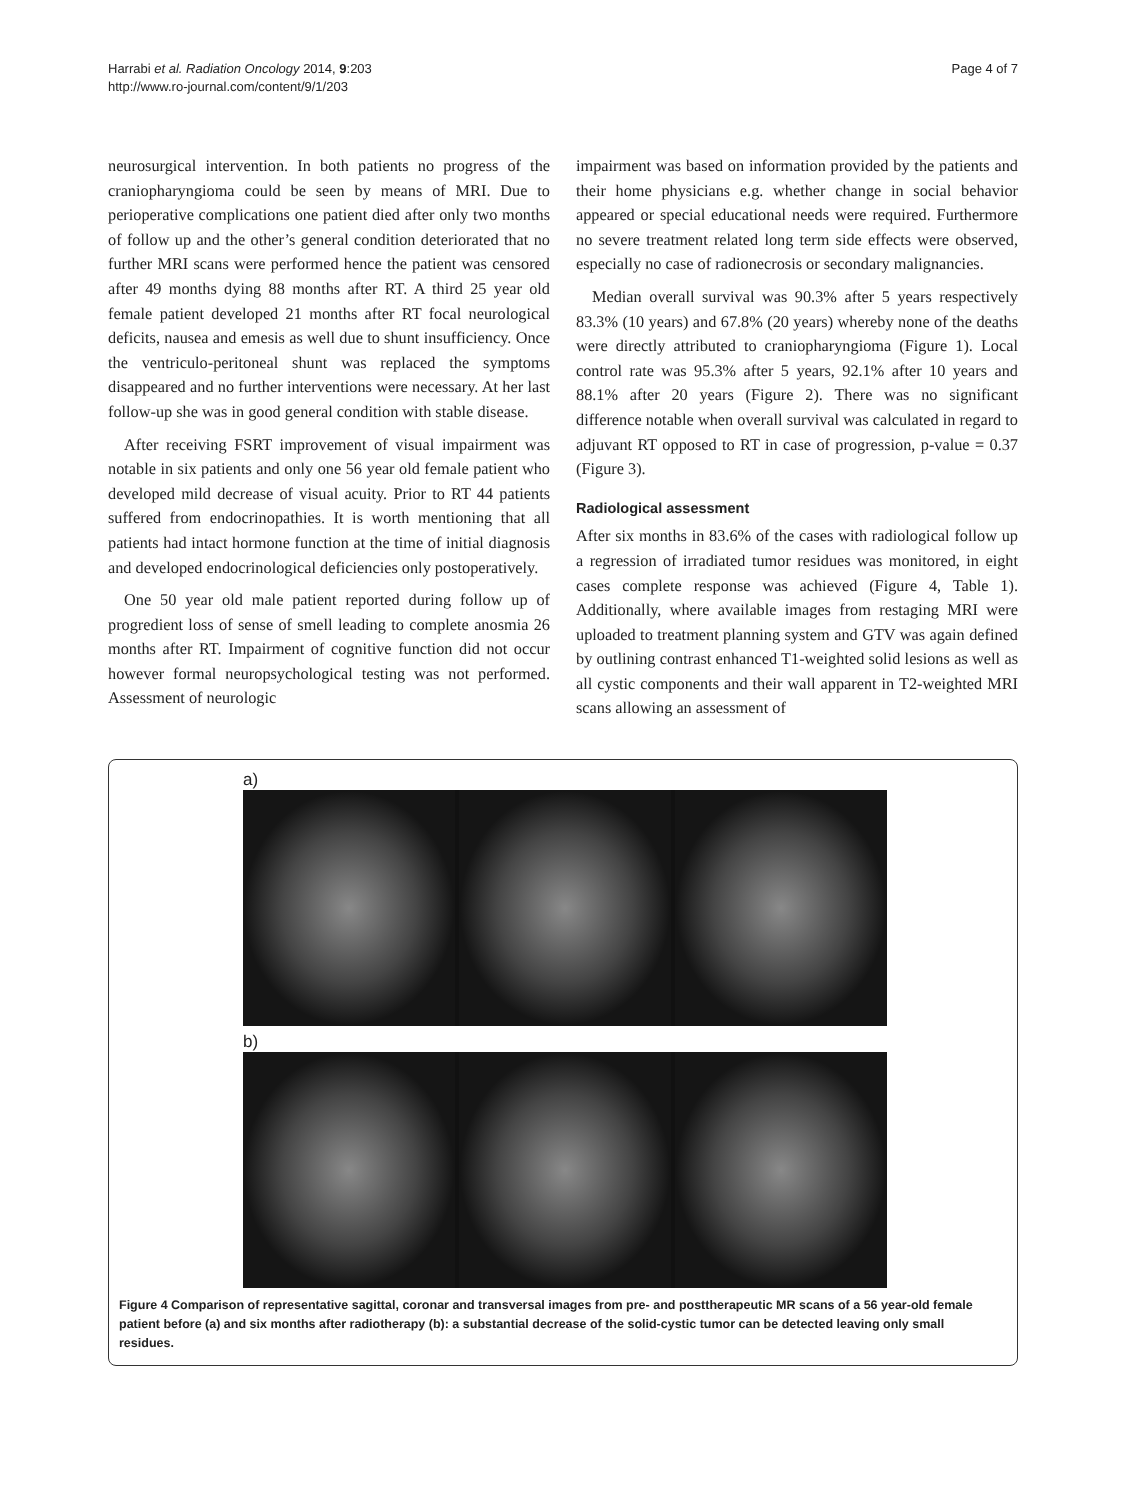Harrabi et al. Radiation Oncology 2014, 9:203
http://www.ro-journal.com/content/9/1/203
Page 4 of 7
neurosurgical intervention. In both patients no progress of the craniopharyngioma could be seen by means of MRI. Due to perioperative complications one patient died after only two months of follow up and the other’s general condition deteriorated that no further MRI scans were performed hence the patient was censored after 49 months dying 88 months after RT. A third 25 year old female patient developed 21 months after RT focal neurological deficits, nausea and emesis as well due to shunt insufficiency. Once the ventriculo-peritoneal shunt was replaced the symptoms disappeared and no further interventions were necessary. At her last follow-up she was in good general condition with stable disease.
After receiving FSRT improvement of visual impairment was notable in six patients and only one 56 year old female patient who developed mild decrease of visual acuity. Prior to RT 44 patients suffered from endocrinopathies. It is worth mentioning that all patients had intact hormone function at the time of initial diagnosis and developed endocrinological deficiencies only postoperatively.
One 50 year old male patient reported during follow up of progredient loss of sense of smell leading to complete anosmia 26 months after RT. Impairment of cognitive function did not occur however formal neuropsychological testing was not performed. Assessment of neurologic
impairment was based on information provided by the patients and their home physicians e.g. whether change in social behavior appeared or special educational needs were required. Furthermore no severe treatment related long term side effects were observed, especially no case of radionecrosis or secondary malignancies.
Median overall survival was 90.3% after 5 years respectively 83.3% (10 years) and 67.8% (20 years) whereby none of the deaths were directly attributed to craniopharyngioma (Figure 1). Local control rate was 95.3% after 5 years, 92.1% after 10 years and 88.1% after 20 years (Figure 2). There was no significant difference notable when overall survival was calculated in regard to adjuvant RT opposed to RT in case of progression, p-value = 0.37 (Figure 3).
Radiological assessment
After six months in 83.6% of the cases with radiological follow up a regression of irradiated tumor residues was monitored, in eight cases complete response was achieved (Figure 4, Table 1). Additionally, where available images from restaging MRI were uploaded to treatment planning system and GTV was again defined by outlining contrast enhanced T1-weighted solid lesions as well as all cystic components and their wall apparent in T2-weighted MRI scans allowing an assessment of
a)
b)
Figure 4 Comparison of representative sagittal, coronar and transversal images from pre- and posttherapeutic MR scans of a 56 year-old female patient before (a) and six months after radiotherapy (b): a substantial decrease of the solid-cystic tumor can be detected leaving only small residues.